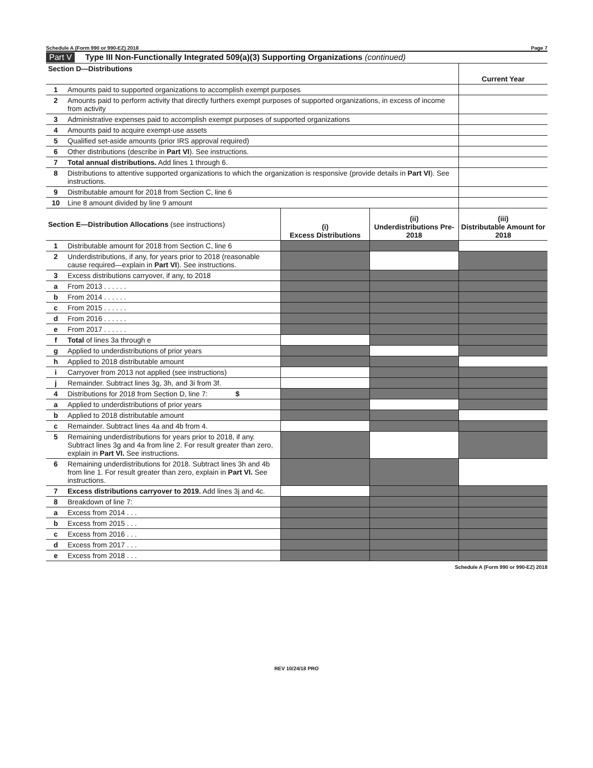Schedule A (Form 990 or 990-EZ) 2018 Page 7
Part V Type III Non-Functionally Integrated 509(a)(3) Supporting Organizations (continued)
| Section D—Distributions | | Current Year |
| --- | --- | --- |
| 1 | Amounts paid to supported organizations to accomplish exempt purposes | |
| 2 | Amounts paid to perform activity that directly furthers exempt purposes of supported organizations, in excess of income from activity | |
| 3 | Administrative expenses paid to accomplish exempt purposes of supported organizations | |
| 4 | Amounts paid to acquire exempt-use assets | |
| 5 | Qualified set-aside amounts (prior IRS approval required) | |
| 6 | Other distributions (describe in Part VI ). See instructions. | |
| 7 | Total annual distributions. Add lines 1 through 6. | |
| 8 | Distributions to attentive supported organizations to which the organization is responsive (provide details in Part VI ). See instructions. | |
| 9 | Distributable amount for 2018 from Section C, line 6 | |
| 10 | Line 8 amount divided by line 9 amount | |
| Section E—Distribution Allocations (see instructions) | | (i) Excess Distributions | (ii) Underdistributions Pre-2018 | (iii) Distributable Amount for 2018 |
| --- | --- | --- | --- | --- |
| 1 | Distributable amount for 2018 from Section C, line 6 | | | |
| 2 | Underdistributions, if any, for years prior to 2018 (reasonable cause required—explain in Part VI ). See instructions. | | | |
| 3 | Excess distributions carryover, if any, to 2018 | | | |
| a | From 2013 . . . . . . | | | |
| b | From 2014 . . . . . . | | | |
| c | From 2015 . . . . . . | | | |
| d | From 2016 . . . . . . | | | |
| e | From 2017 . . . . . . | | | |
| f | Total of lines 3a through e | | | |
| g | Applied to underdistributions of prior years | | | |
| h | Applied to 2018 distributable amount | | | |
| i | Carryover from 2013 not applied (see instructions) | | | |
| j | Remainder. Subtract lines 3g, 3h, and 3i from 3f. | | | |
| 4 | Distributions for 2018 from Section D, line 7: $ | | | |
| a | Applied to underdistributions of prior years | | | |
| b | Applied to 2018 distributable amount | | | |
| c | Remainder. Subtract lines 4a and 4b from 4. | | | |
| 5 | Remaining underdistributions for years prior to 2018, if any. Subtract lines 3g and 4a from line 2. For result greater than zero, explain in Part VI. See instructions. | | | |
| 6 | Remaining underdistributions for 2018. Subtract lines 3h and 4b from line 1. For result greater than zero, explain in Part VI. See instructions. | | | |
| 7 | Excess distributions carryover to 2019. Add lines 3j and 4c. | | | |
| 8 | Breakdown of line 7: | | | |
| a | Excess from 2014 . . . | | | |
| b | Excess from 2015 . . . | | | |
| c | Excess from 2016 . . . | | | |
| d | Excess from 2017 . . . | | | |
| e | Excess from 2018 . . . | | | |
Schedule A (Form 990 or 990-EZ) 2018
REV 10/24/18 PRO